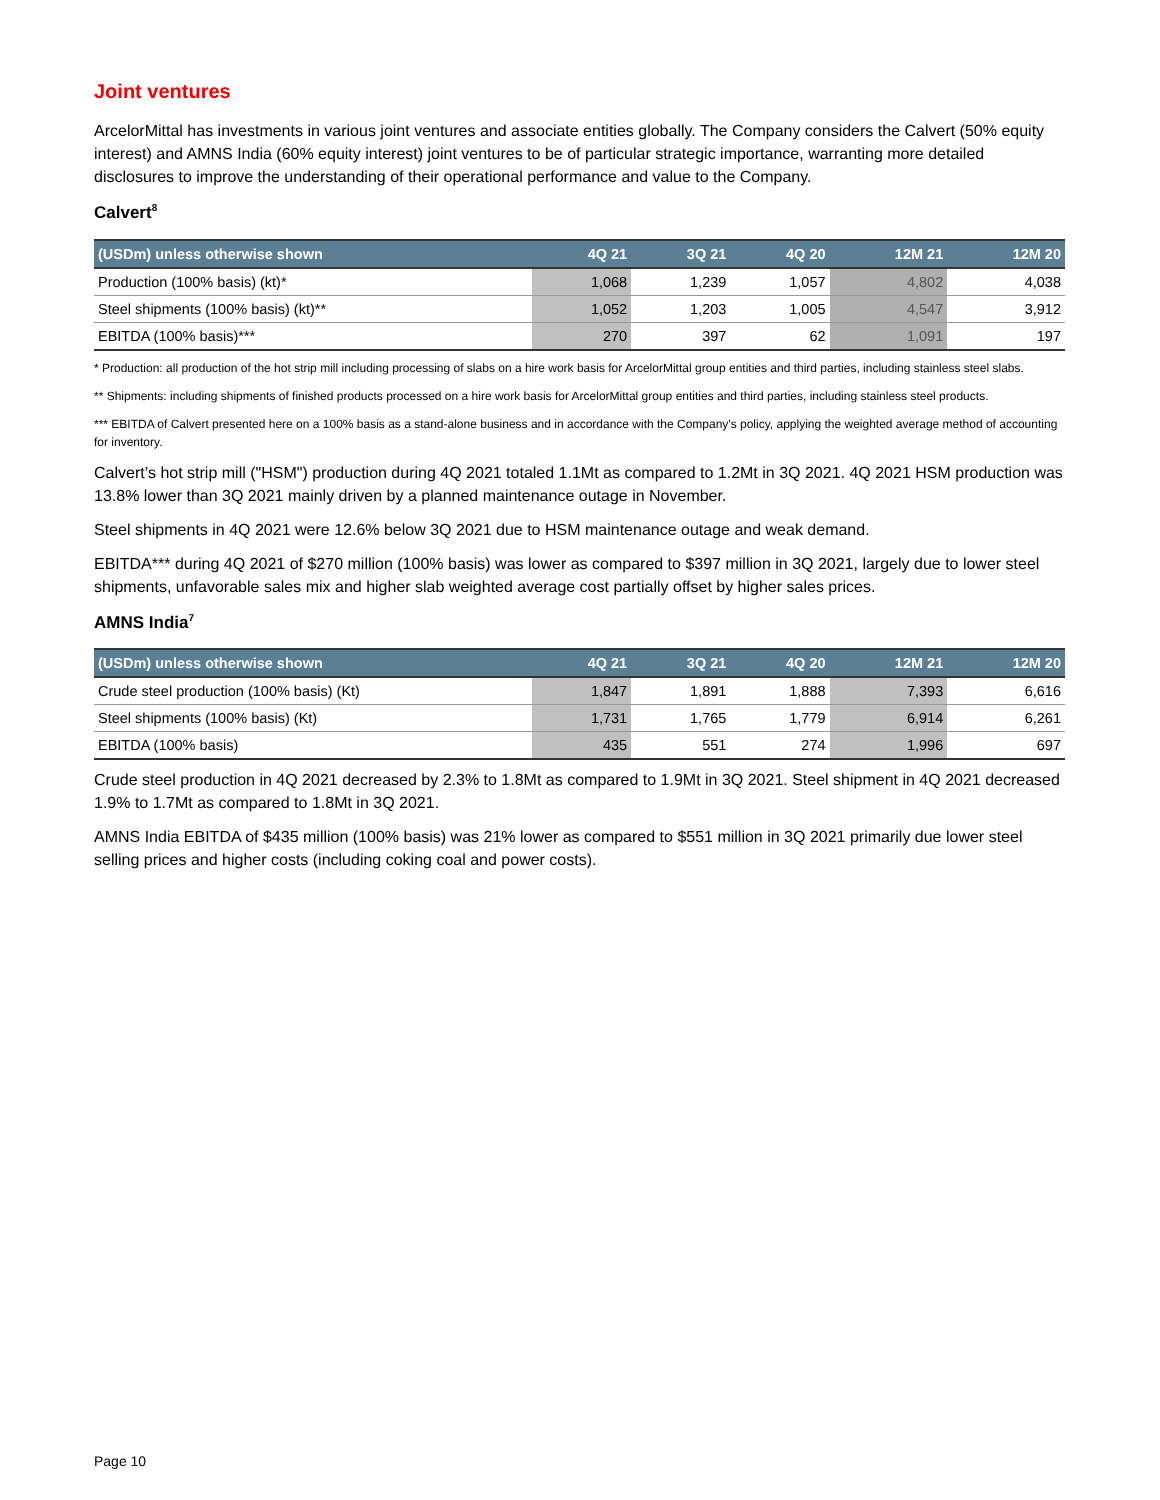Joint ventures
ArcelorMittal has investments in various joint ventures and associate entities globally. The Company considers the Calvert (50% equity interest) and AMNS India (60% equity interest) joint ventures to be of particular strategic importance, warranting more detailed disclosures to improve the understanding of their operational performance and value to the Company.
Calvert<sup>8</sup>
| (USDm) unless otherwise shown | 4Q 21 | 3Q 21 | 4Q 20 | 12M 21 | 12M 20 |
| --- | --- | --- | --- | --- | --- |
| Production (100% basis) (kt)* | 1,068 | 1,239 | 1,057 | 4,802 | 4,038 |
| Steel shipments (100% basis) (kt)** | 1,052 | 1,203 | 1,005 | 4,547 | 3,912 |
| EBITDA (100% basis)*** | 270 | 397 | 62 | 1,091 | 197 |
* Production: all production of the hot strip mill including processing of slabs on a hire work basis for ArcelorMittal group entities and third parties, including stainless steel slabs.
** Shipments: including shipments of finished products processed on a hire work basis for ArcelorMittal group entities and third parties, including stainless steel products.
*** EBITDA of Calvert presented here on a 100% basis as a stand-alone business and in accordance with the Company's policy, applying the weighted average method of accounting for inventory.
Calvert’s hot strip mill ("HSM") production during 4Q 2021 totaled 1.1Mt as compared to 1.2Mt in 3Q 2021. 4Q 2021 HSM production was 13.8% lower than 3Q 2021 mainly driven by a planned maintenance outage in November.
Steel shipments in 4Q 2021 were 12.6% below 3Q 2021 due to HSM maintenance outage and weak demand.
EBITDA*** during 4Q 2021 of $270 million (100% basis) was lower as compared to $397 million in 3Q 2021, largely due to lower steel shipments, unfavorable sales mix and higher slab weighted average cost partially offset by higher sales prices.
AMNS India<sup>7</sup>
| (USDm) unless otherwise shown | 4Q 21 | 3Q 21 | 4Q 20 | 12M 21 | 12M 20 |
| --- | --- | --- | --- | --- | --- |
| Crude steel production (100% basis) (Kt) | 1,847 | 1,891 | 1,888 | 7,393 | 6,616 |
| Steel shipments (100% basis) (Kt) | 1,731 | 1,765 | 1,779 | 6,914 | 6,261 |
| EBITDA (100% basis) | 435 | 551 | 274 | 1,996 | 697 |
Crude steel production in 4Q 2021 decreased by 2.3% to 1.8Mt as compared to 1.9Mt in 3Q 2021. Steel shipment in 4Q 2021 decreased 1.9% to 1.7Mt as compared to 1.8Mt in 3Q 2021.
AMNS India EBITDA of $435 million (100% basis) was 21% lower as compared to $551 million in 3Q 2021 primarily due lower steel selling prices and higher costs (including coking coal and power costs).
Page 10